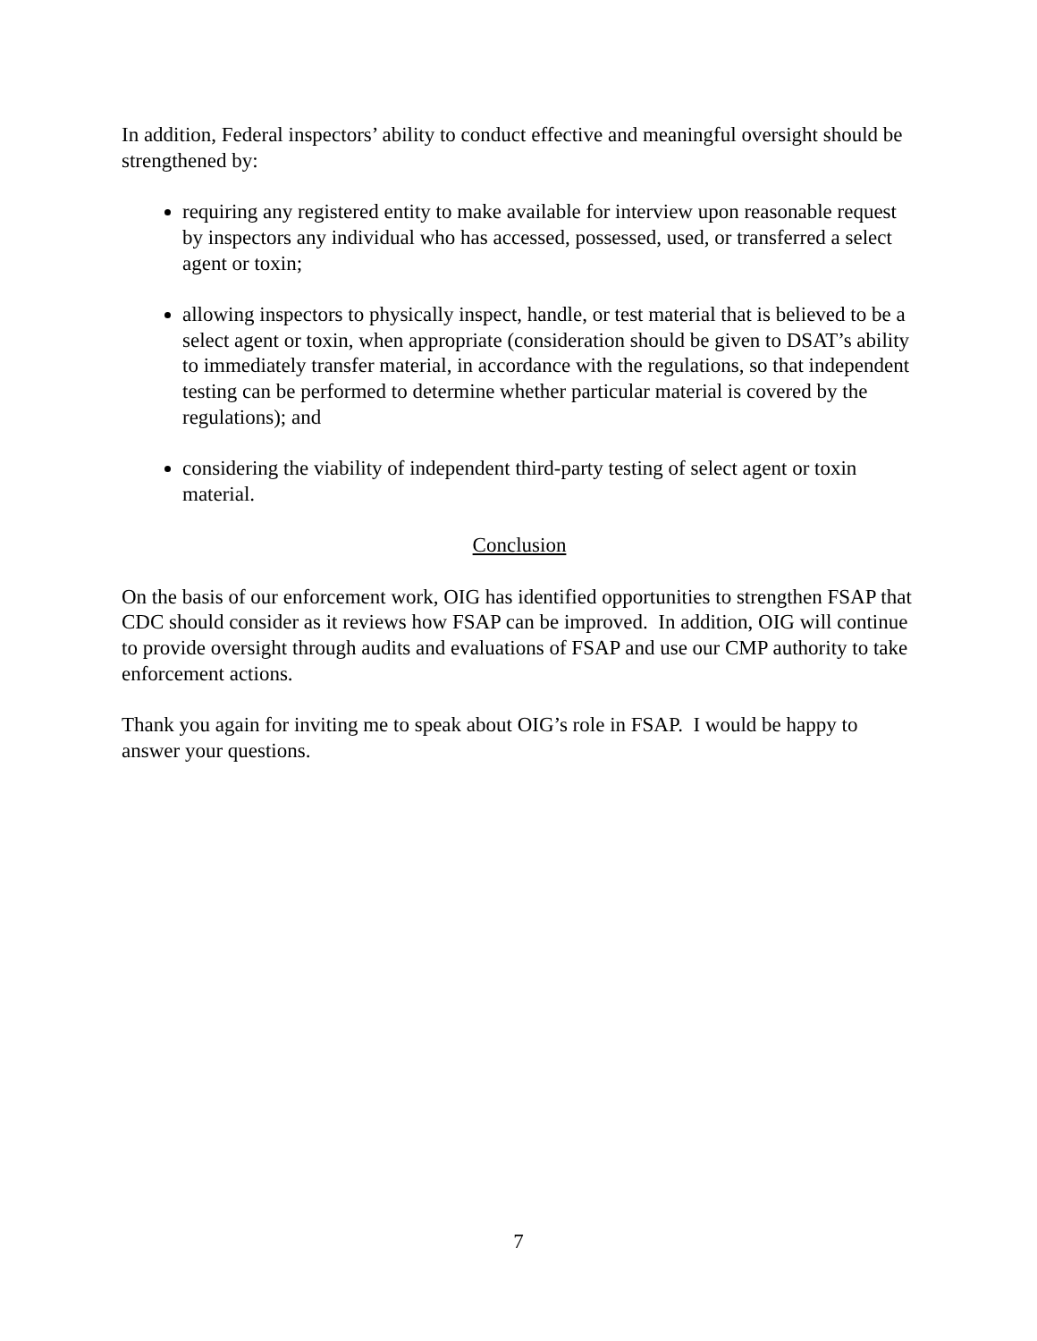In addition, Federal inspectors’ ability to conduct effective and meaningful oversight should be strengthened by:
requiring any registered entity to make available for interview upon reasonable request by inspectors any individual who has accessed, possessed, used, or transferred a select agent or toxin;
allowing inspectors to physically inspect, handle, or test material that is believed to be a select agent or toxin, when appropriate (consideration should be given to DSAT’s ability to immediately transfer material, in accordance with the regulations, so that independent testing can be performed to determine whether particular material is covered by the regulations); and
considering the viability of independent third-party testing of select agent or toxin material.
Conclusion
On the basis of our enforcement work, OIG has identified opportunities to strengthen FSAP that CDC should consider as it reviews how FSAP can be improved. In addition, OIG will continue to provide oversight through audits and evaluations of FSAP and use our CMP authority to take enforcement actions.
Thank you again for inviting me to speak about OIG’s role in FSAP. I would be happy to answer your questions.
7